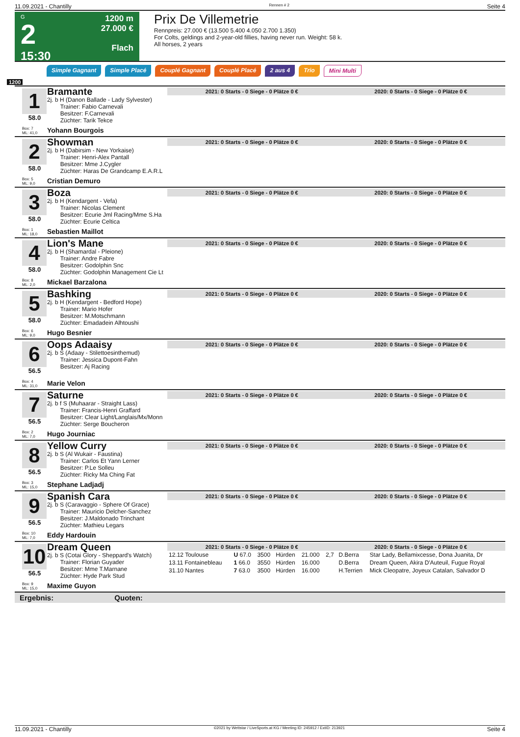11.09.2021 - Chantilly Rennen # 2 Seite 4
G
2
15:30
1200 m
27.000 €
Flach
Prix De Villemetrie
Rennpreis: 27.000 € (13.500 5.400 4.050 2.700 1.350)
For Colts, geldings and 2-year-old fillies, having never run. Weight: 58 k.
All horses, 2 years
Simple Gagnant Simple Placé Couplé Gagnant Couplé Placé 2 aus 4 Trio Mini Multi
1200
1
58.0
Box: 7
ML: 41,0
Bramante
2j. b H (Danon Ballade - Lady Sylvester)
Trainer: Fabio Carnevali
Besitzer: F.Carnevali
Züchter: Tarik Tekce
Yohann Bourgois
2021: 0 Starts - 0 Siege - 0 Plätze 0 € 2020: 0 Starts - 0 Siege - 0 Plätze 0 €
2
58.0
Box: 5
ML: 9,0
Showman
2j. b H (Dabirsim - New Yorkaise)
Trainer: Henri-Alex Pantall
Besitzer: Mme J.Cygler
Züchter: Haras De Grandcamp E.A.R.L
Cristian Demuro
2021: 0 Starts - 0 Siege - 0 Plätze 0 € 2020: 0 Starts - 0 Siege - 0 Plätze 0 €
3
58.0
Box: 1
ML: 18,0
Boza
2j. b H (Kendargent - Vefa)
Trainer: Nicolas Clement
Besitzer: Ecurie Jml Racing/Mme S.Ha
Züchter: Ecurie Celtica
Sebastien Maillot
2021: 0 Starts - 0 Siege - 0 Plätze 0 € 2020: 0 Starts - 0 Siege - 0 Plätze 0 €
4
58.0
Box: 8
ML: 2,0
Lion's Mane
2j. b H (Shamardal - Pleione)
Trainer: Andre Fabre
Besitzer: Godolphin Snc
Züchter: Godolphin Management Cie Lt
Mickael Barzalona
2021: 0 Starts - 0 Siege - 0 Plätze 0 € 2020: 0 Starts - 0 Siege - 0 Plätze 0 €
5
58.0
Box: 6
ML: 9,0
Bashking
2j. b H (Kendargent - Bedford Hope)
Trainer: Mario Hofer
Besitzer: M.Motschmann
Züchter: Emadadein Alhtoushi
Hugo Besnier
2021: 0 Starts - 0 Siege - 0 Plätze 0 € 2020: 0 Starts - 0 Siege - 0 Plätze 0 €
6
56.5
Box: 4
ML: 31,0
Oops Adaaisy
2j. b S (Adaay - Stilettoesinthemud)
Trainer: Jessica Dupont-Fahn
Besitzer: Aj Racing
Marie Velon
2021: 0 Starts - 0 Siege - 0 Plätze 0 € 2020: 0 Starts - 0 Siege - 0 Plätze 0 €
7
56.5
Box: 2
ML: 7,0
Saturne
2j. b f S (Muhaarar - Straight Lass)
Trainer: Francis-Henri Graffard
Besitzer: Clear Light/Langlais/Mx/Monn
Züchter: Serge Boucheron
Hugo Journiac
2021: 0 Starts - 0 Siege - 0 Plätze 0 € 2020: 0 Starts - 0 Siege - 0 Plätze 0 €
8
56.5
Box: 3
ML: 15,0
Yellow Curry
2j. b S (Al Wukair - Faustina)
Trainer: Carlos Et Yann Lerner
Besitzer: P.Le Solleu
Züchter: Ricky Ma Ching Fat
Stephane Ladjadj
2021: 0 Starts - 0 Siege - 0 Plätze 0 € 2020: 0 Starts - 0 Siege - 0 Plätze 0 €
9
56.5
Box: 10
ML: 7,0
Spanish Cara
2j. b S (Caravaggio - Sphere Of Grace)
Trainer: Mauricio Delcher-Sanchez
Besitzer: J.Maldonado Trinchant
Züchter: Mathieu Legars
Eddy Hardouin
2021: 0 Starts - 0 Siege - 0 Plätze 0 € 2020: 0 Starts - 0 Siege - 0 Plätze 0 €
10
56.5
Box: 9
ML: 15,0
Dream Queen
2j. b S (Cotai Glory - Sheppard's Watch)
Trainer: Florian Guyader
Besitzer: Mme T.Marnane
Züchter: Hyde Park Stud
Maxime Guyon
2021: 0 Starts - 0 Siege - 0 Plätze 0 € 2020: 0 Starts - 0 Siege - 0 Plätze 0 €
| 12.12 Toulouse | U 67.0 | 3500 | Hürden | 21.000 | 2,7 | D.Berra | Star Lady, Bellamixcesse, Dona Juanita, Dr |
| 13.11 Fontainebleau | 1 66.0 | 3550 | Hürden | 16.000 | | D.Berra | Dream Queen, Akira D'Auteuil, Fugue Royal |
| 31.10 Nantes | 7 63.0 | 3500 | Hürden | 16.000 | | H.Terrien | Mick Cleopatre, Joyeux Catalan, Salvador D |
Ergebnis: Quoten:
11.09.2021 - Chantilly ©2021 by Wettstar / LiveSports.at KG / Meeting ID: 245912 / ExtID: 213921 Seite 4